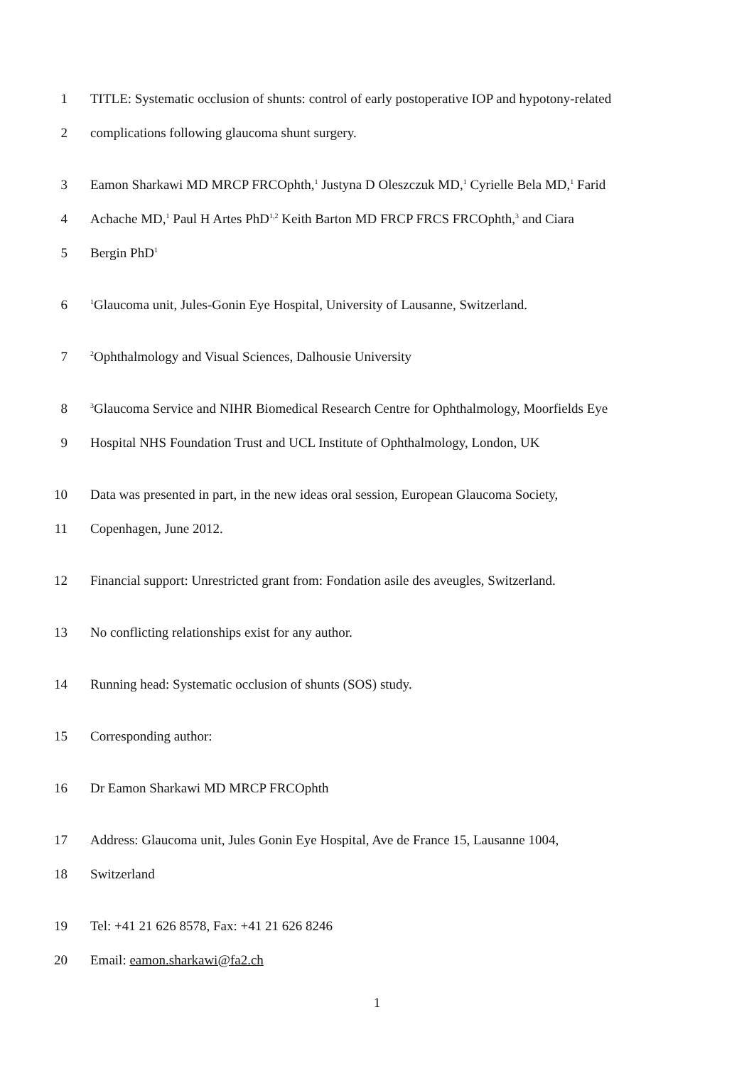1 TITLE: Systematic occlusion of shunts: control of early postoperative IOP and hypotony-related
2 complications following glaucoma shunt surgery.
3 Eamon Sharkawi MD MRCP FRCOphth,<sup>1</sup> Justyna D Oleszczuk MD,<sup>1</sup> Cyrielle Bela MD,<sup>1</sup> Farid
4 Achache MD,<sup>1</sup> Paul H Artes PhD<sup>1,2</sup> Keith Barton MD FRCP FRCS FRCOphth,<sup>3</sup> and Ciara
5 Bergin PhD<sup>1</sup>
6<sup>1</sup>Glaucoma unit, Jules-Gonin Eye Hospital, University of Lausanne, Switzerland.
7<sup>2</sup>Ophthalmology and Visual Sciences, Dalhousie University
8<sup>3</sup>Glaucoma Service and NIHR Biomedical Research Centre for Ophthalmology, Moorfields Eye
9 Hospital NHS Foundation Trust and UCL Institute of Ophthalmology, London, UK
10 Data was presented in part, in the new ideas oral session, European Glaucoma Society,
11 Copenhagen, June 2012.
12 Financial support: Unrestricted grant from: Fondation asile des aveugles, Switzerland.
13 No conflicting relationships exist for any author.
14 Running head: Systematic occlusion of shunts (SOS) study.
15 Corresponding author:
16 Dr Eamon Sharkawi MD MRCP FRCOphth
17 Address: Glaucoma unit, Jules Gonin Eye Hospital, Ave de France 15, Lausanne 1004,
18 Switzerland
19 Tel: +41 21 626 8578, Fax: +41 21 626 8246
20 Email: eamon.sharkawi@fa2.ch
1